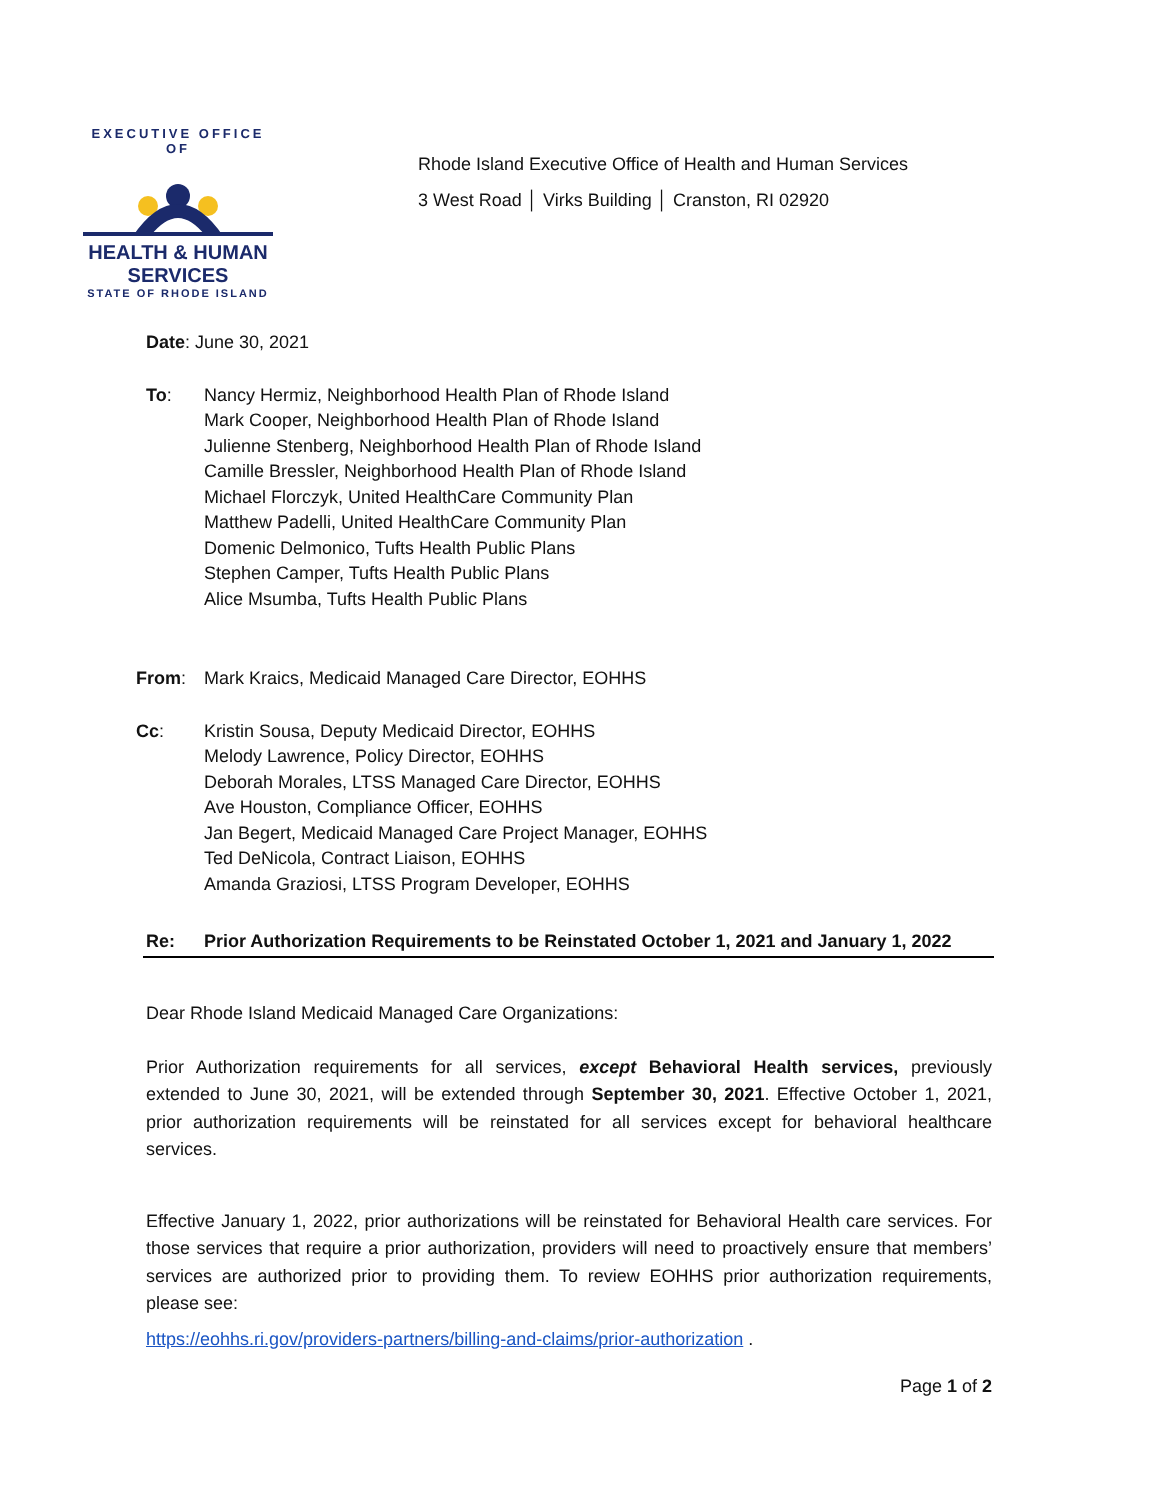EXECUTIVE OFFICE OF
HEALTH & HUMAN
SERVICES
STATE OF RHODE ISLAND
Rhode Island Executive Office of Health and Human Services
3 West Road │ Virks Building │ Cranston, RI 02920
Date: June 30, 2021
To: Nancy Hermiz, Neighborhood Health Plan of Rhode Island
Mark Cooper, Neighborhood Health Plan of Rhode Island
Julienne Stenberg, Neighborhood Health Plan of Rhode Island
Camille Bressler, Neighborhood Health Plan of Rhode Island
Michael Florczyk, United HealthCare Community Plan
Matthew Padelli, United HealthCare Community Plan
Domenic Delmonico, Tufts Health Public Plans
Stephen Camper, Tufts Health Public Plans
Alice Msumba, Tufts Health Public Plans
From: Mark Kraics, Medicaid Managed Care Director, EOHHS
Cc: Kristin Sousa, Deputy Medicaid Director, EOHHS
Melody Lawrence, Policy Director, EOHHS
Deborah Morales, LTSS Managed Care Director, EOHHS
Ave Houston, Compliance Officer, EOHHS
Jan Begert, Medicaid Managed Care Project Manager, EOHHS
Ted DeNicola, Contract Liaison, EOHHS
Amanda Graziosi, LTSS Program Developer, EOHHS
Re: Prior Authorization Requirements to be Reinstated October 1, 2021 and January 1, 2022
Dear Rhode Island Medicaid Managed Care Organizations:
Prior Authorization requirements for all services, except Behavioral Health services, previously extended to June 30, 2021, will be extended through September 30, 2021. Effective October 1, 2021, prior authorization requirements will be reinstated for all services except for behavioral healthcare services.
Effective January 1, 2022, prior authorizations will be reinstated for Behavioral Health care services. For those services that require a prior authorization, providers will need to proactively ensure that members’ services are authorized prior to providing them. To review EOHHS prior authorization requirements, please see:
https://eohhs.ri.gov/providers-partners/billing-and-claims/prior-authorization .
Page 1 of 2